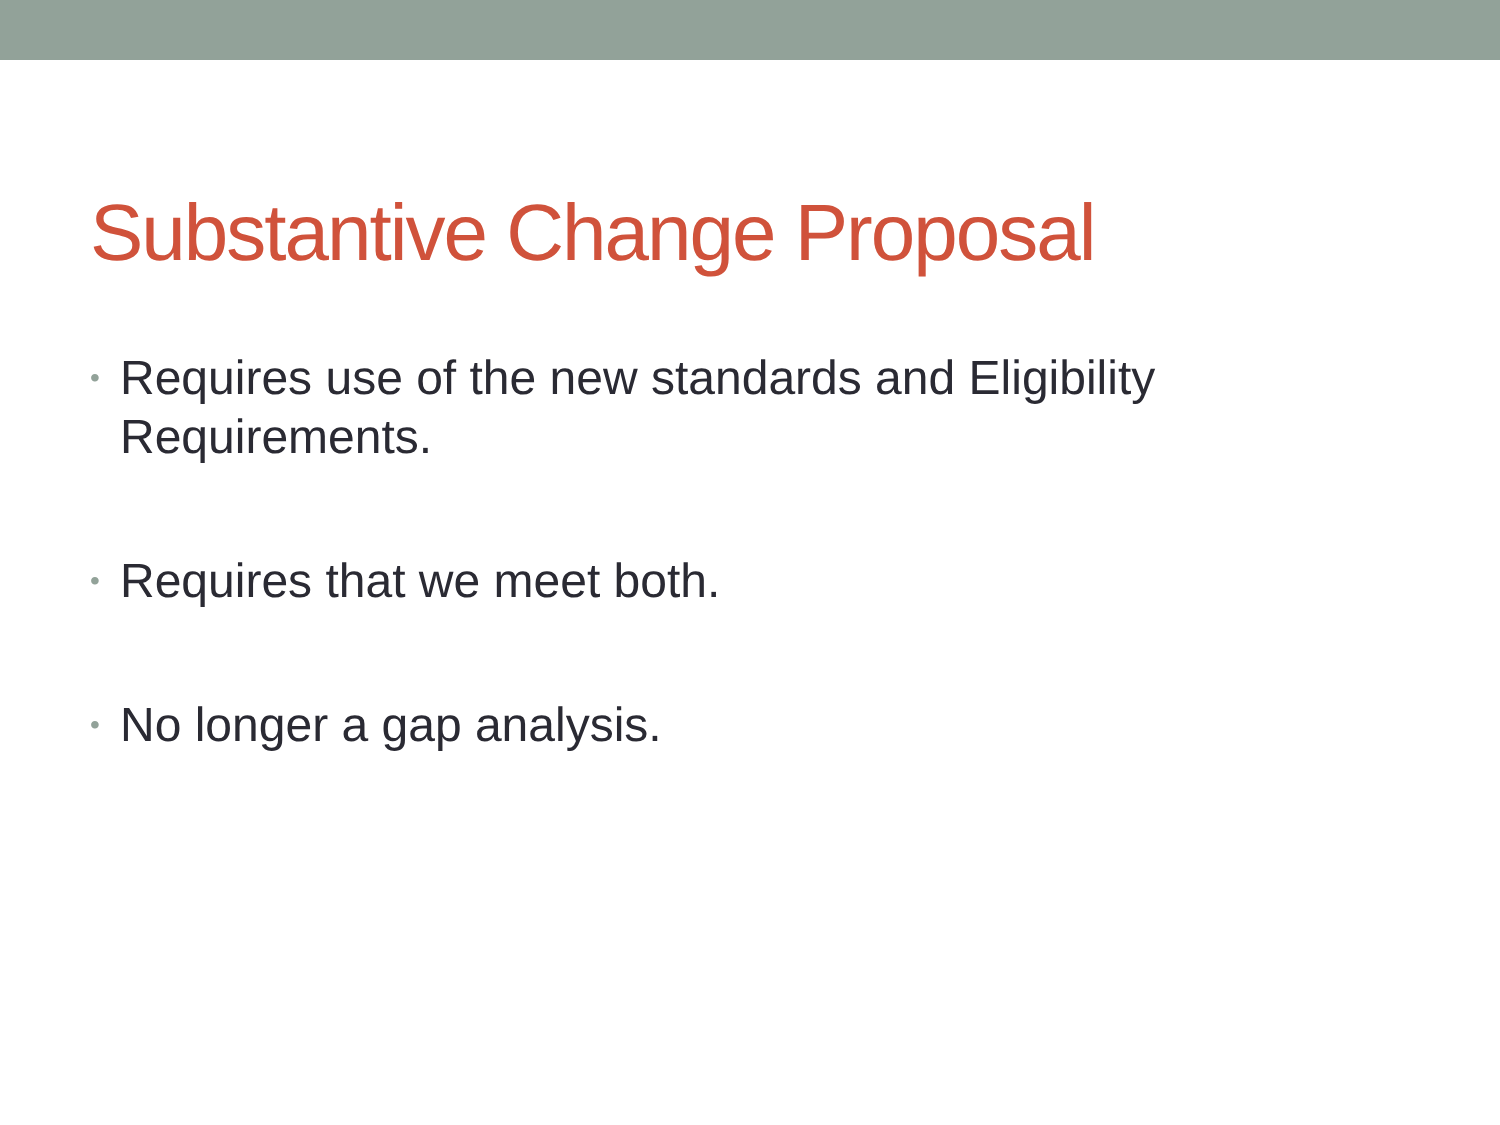Substantive Change Proposal
• Requires use of the new standards and Eligibility Requirements.
• Requires that we meet both.
• No longer a gap analysis.